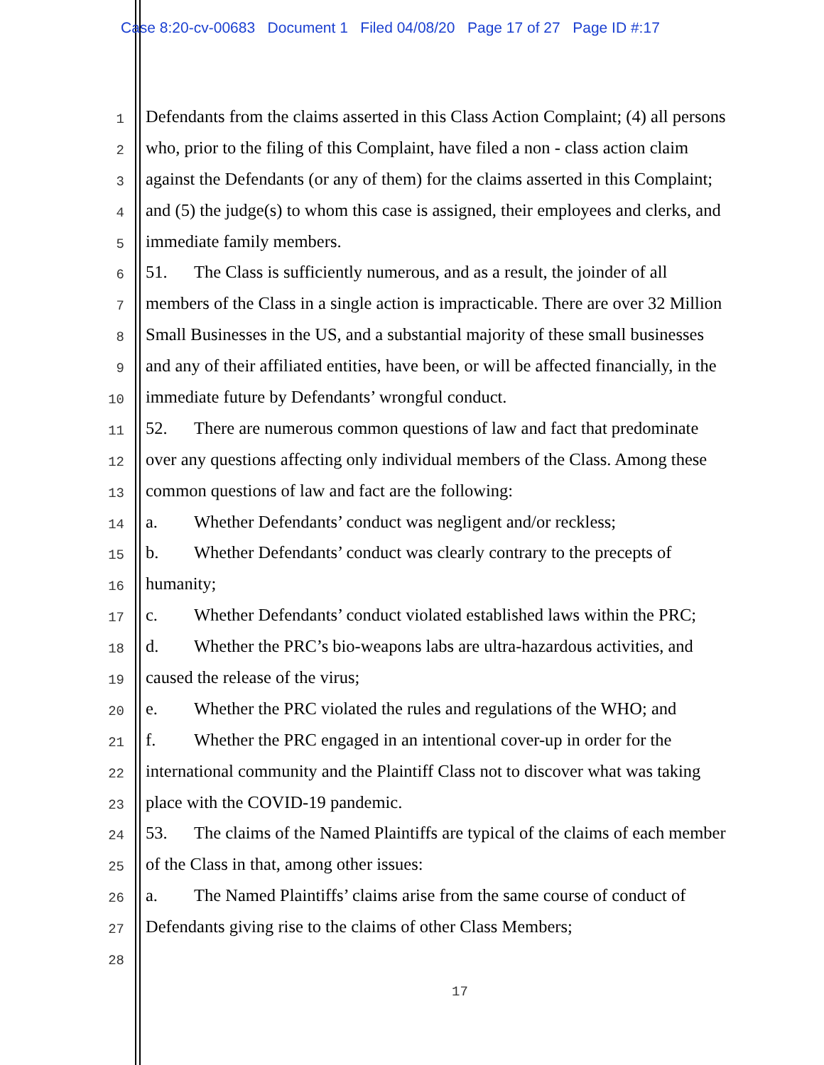Case 8:20-cv-00683 Document 1 Filed 04/08/20 Page 17 of 27 Page ID #:17
1 Defendants from the claims asserted in this Class Action Complaint; (4) all persons
2 who, prior to the filing of this Complaint, have filed a non - class action claim
3 against the Defendants (or any of them) for the claims asserted in this Complaint;
4 and (5) the judge(s) to whom this case is assigned, their employees and clerks, and
5 immediate family members.
6 51. The Class is sufficiently numerous, and as a result, the joinder of all
7 members of the Class in a single action is impracticable. There are over 32 Million
8 Small Businesses in the US, and a substantial majority of these small businesses
9 and any of their affiliated entities, have been, or will be affected financially, in the
10 immediate future by Defendants’ wrongful conduct.
11 52. There are numerous common questions of law and fact that predominate
12 over any questions affecting only individual members of the Class. Among these
13 common questions of law and fact are the following:
14 a. Whether Defendants’ conduct was negligent and/or reckless;
15 b. Whether Defendants’ conduct was clearly contrary to the precepts of
16 humanity;
17 c. Whether Defendants’ conduct violated established laws within the PRC;
18 d. Whether the PRC’s bio-weapons labs are ultra-hazardous activities, and
19 caused the release of the virus;
20 e. Whether the PRC violated the rules and regulations of the WHO; and
21 f. Whether the PRC engaged in an intentional cover-up in order for the
22 international community and the Plaintiff Class not to discover what was taking
23 place with the COVID-19 pandemic.
24 53. The claims of the Named Plaintiffs are typical of the claims of each member
25 of the Class in that, among other issues:
26 a. The Named Plaintiffs’ claims arise from the same course of conduct of
27 Defendants giving rise to the claims of other Class Members;
28
17